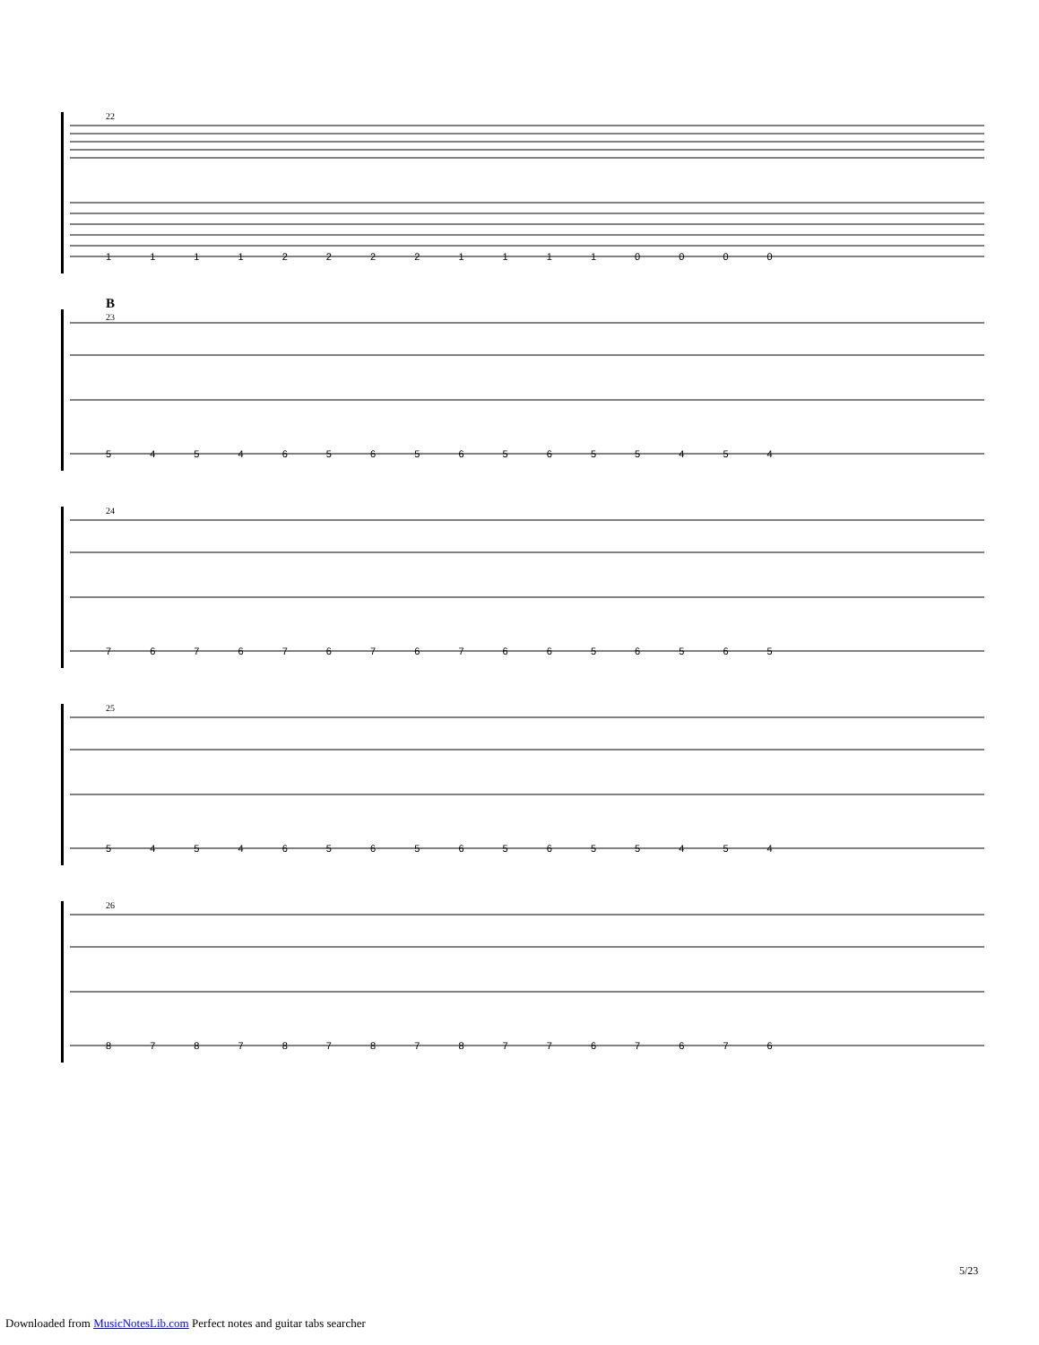22
1 1 1 1 2 2 2 2 1 1 1 1 0 0 0 0
B
23
5 4 5 4 6 5 6 5 6 5 6 5 5 4 5 4
24
7 6 7 6 7 6 7 6 7 6 6 5 6 5 6 5
25
5 4 5 4 6 5 6 5 6 5 6 5 5 4 5 4
26
8 7 8 7 8 7 8 7 8 7 7 6 7 6 7 6
5/23
Downloaded from MusicNotesLib.com Perfect notes and guitar tabs searcher